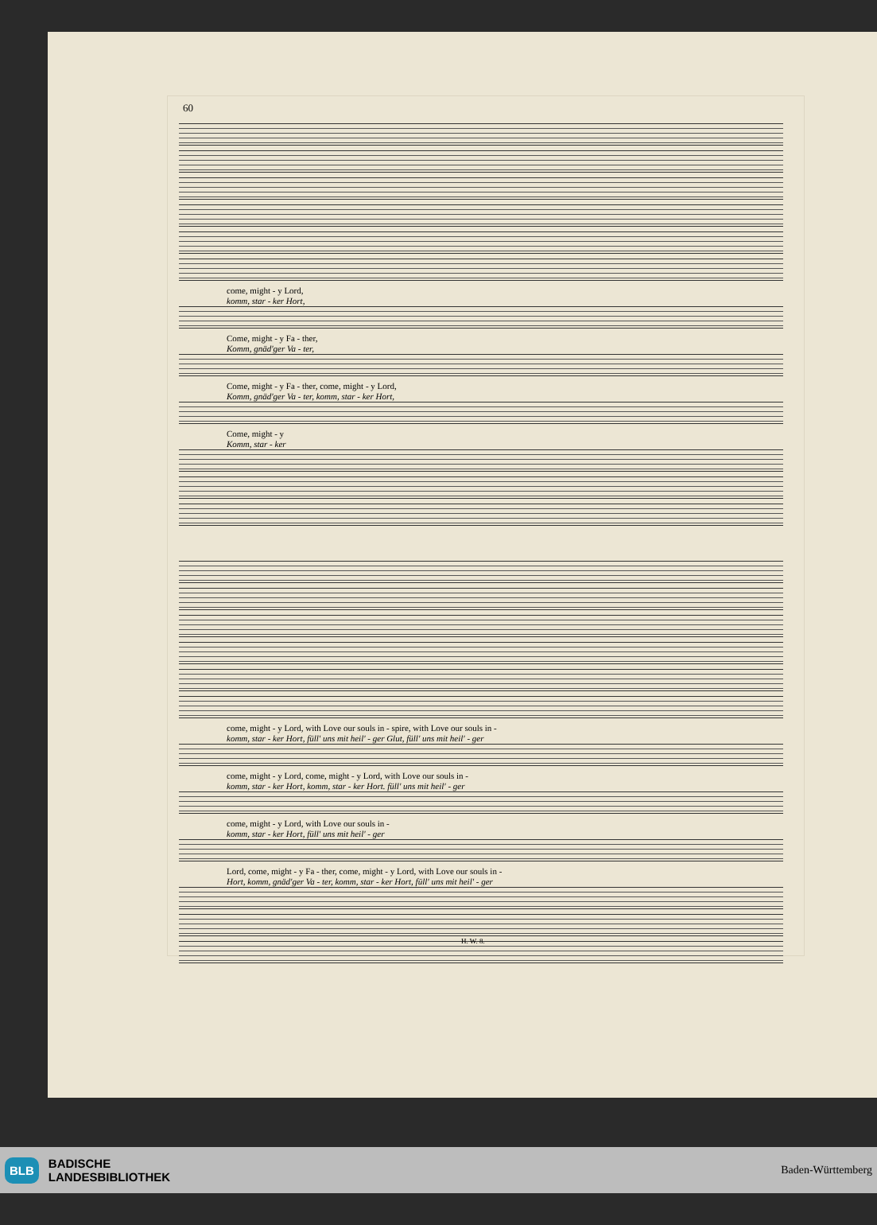60
come, might - y Lord,
komm, star - ker Hort,
Come, might - y Fa - ther,
Komm, gnäd'ger Va - ter,
Come, might - y Fa - ther, come, might - y Lord,
Komm, gnäd'ger Va - ter, komm, star - ker Hort,
Come, might - y
Komm, star - ker
come, might - y Lord, with Love our souls in - spire, with Love our souls in -
komm, star - ker Hort, füll' uns mit heil' - ger Glut, füll' uns mit heil' - ger
come, might - y Lord, come, might - y Lord, with Love our souls in -
komm, star - ker Hort, komm, star - ker Hort. füll' uns mit heil' - ger
come, might - y Lord, with Love our souls in -
komm, star - ker Hort, füll' uns mit heil' - ger
Lord, come, might - y Fa - ther, come, might - y Lord, with Love our souls in -
Hort, komm, gnäd'ger Va - ter, komm, star - ker Hort, füll' uns mit heil' - ger
H. W. 8.
BLB BADISCHE
LANDESBIBLIOTHEK Baden-Württemberg